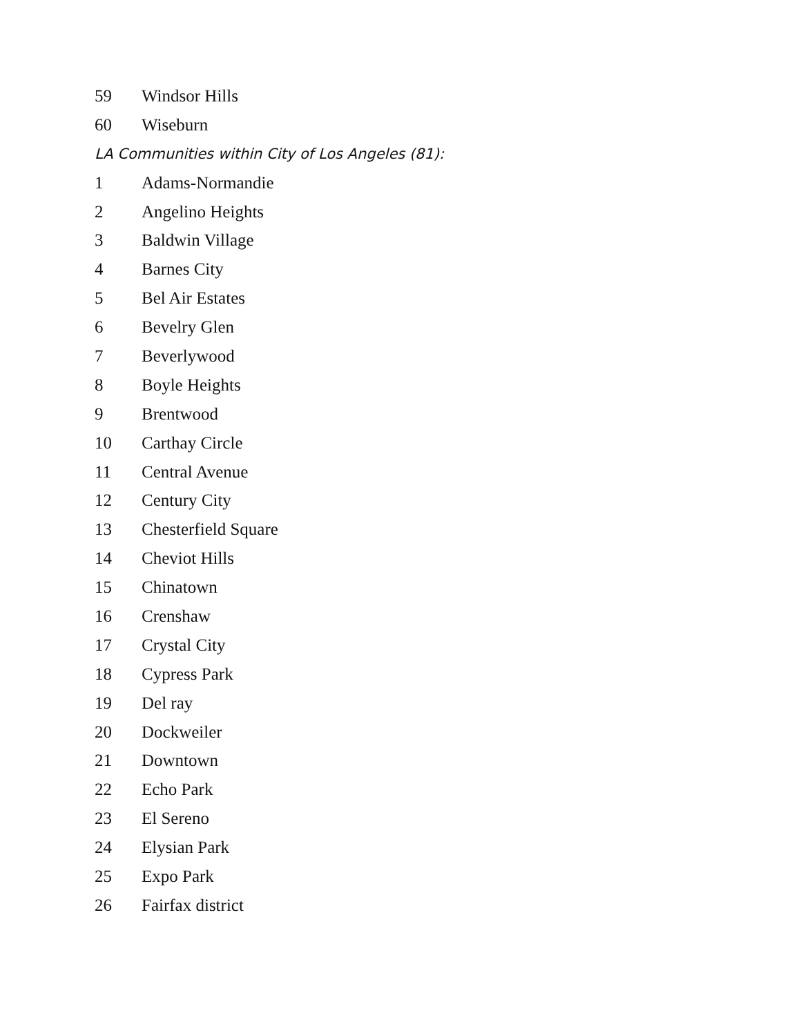59 Windsor Hills
60 Wiseburn
LA Communities within City of Los Angeles (81):
1 Adams-Normandie
2 Angelino Heights
3 Baldwin Village
4 Barnes City
5 Bel Air Estates
6 Bevelry Glen
7 Beverlywood
8 Boyle Heights
9 Brentwood
10 Carthay Circle
11 Central Avenue
12 Century City
13 Chesterfield Square
14 Cheviot Hills
15 Chinatown
16 Crenshaw
17 Crystal City
18 Cypress Park
19 Del ray
20 Dockweiler
21 Downtown
22 Echo Park
23 El Sereno
24 Elysian Park
25 Expo Park
26 Fairfax district